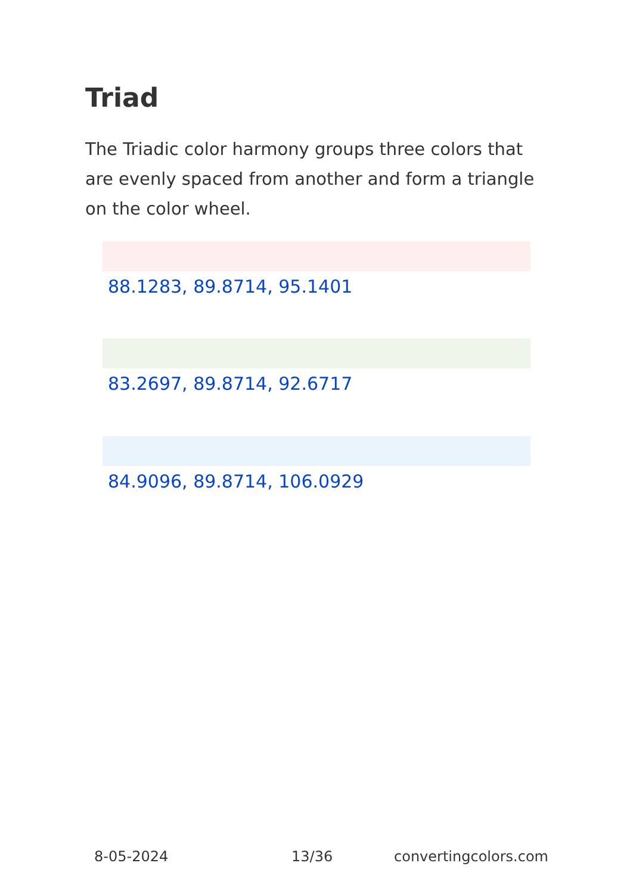Triad
The Triadic color harmony groups three colors that are evenly spaced from another and form a triangle on the color wheel.
88.1283, 89.8714, 95.1401
83.2697, 89.8714, 92.6717
84.9096, 89.8714, 106.0929
8-05-2024 13/36 convertingcolors.com